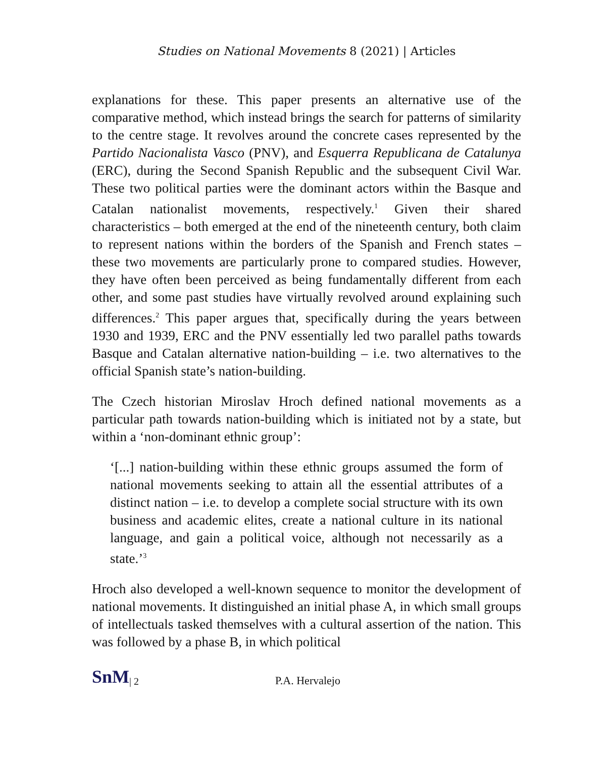Studies on National Movements 8 (2021) | Articles
explanations for these. This paper presents an alternative use of the comparative method, which instead brings the search for patterns of similarity to the centre stage. It revolves around the concrete cases represented by the Partido Nacionalista Vasco (PNV), and Esquerra Republicana de Catalunya (ERC), during the Second Spanish Republic and the subsequent Civil War. These two political parties were the dominant actors within the Basque and Catalan nationalist movements, respectively.<sup>1</sup> Given their shared characteristics – both emerged at the end of the nineteenth century, both claim to represent nations within the borders of the Spanish and French states – these two movements are particularly prone to compared studies. However, they have often been perceived as being fundamentally different from each other, and some past studies have virtually revolved around explaining such differences.<sup>2</sup> This paper argues that, specifically during the years between 1930 and 1939, ERC and the PNV essentially led two parallel paths towards Basque and Catalan alternative nation-building – i.e. two alternatives to the official Spanish state’s nation-building.
The Czech historian Miroslav Hroch defined national movements as a particular path towards nation-building which is initiated not by a state, but within a ‘non-dominant ethnic group’:
‘[...] nation-building within these ethnic groups assumed the form of national movements seeking to attain all the essential attributes of a distinct nation – i.e. to develop a complete social structure with its own business and academic elites, create a national culture in its national language, and gain a political voice, although not necessarily as a state.’<sup>3</sup>
Hroch also developed a well-known sequence to monitor the development of national movements. It distinguished an initial phase A, in which small groups of intellectuals tasked themselves with a cultural assertion of the nation. This was followed by a phase B, in which political
SnM | 2 P.A. Hervalejo